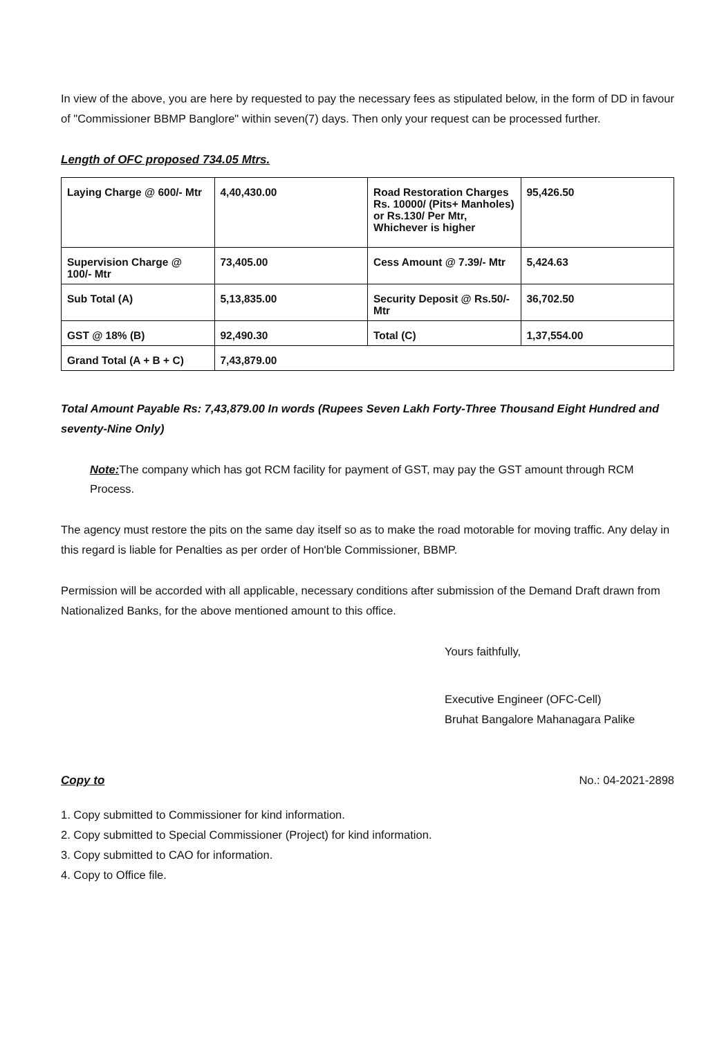In view of the above, you are here by requested to pay the necessary fees as stipulated below, in the form of DD in favour of "Commissioner BBMP Banglore" within seven(7) days. Then only your request can be processed further.
Length of OFC proposed 734.05 Mtrs.
| Laying Charge @ 600/- Mtr | 4,40,430.00 | Road Restoration Charges Rs. 10000/ (Pits+ Manholes) or Rs.130/ Per Mtr, Whichever is higher | 95,426.50 |
| Supervision Charge @ 100/- Mtr | 73,405.00 | Cess Amount @ 7.39/- Mtr | 5,424.63 |
| Sub Total (A) | 5,13,835.00 | Security Deposit @ Rs.50/- Mtr | 36,702.50 |
| GST @ 18% (B) | 92,490.30 | Total (C) | 1,37,554.00 |
| Grand Total (A + B + C) | 7,43,879.00 | | |
Total Amount Payable Rs: 7,43,879.00 In words (Rupees Seven Lakh Forty-Three Thousand Eight Hundred and seventy-Nine Only)
Note: The company which has got RCM facility for payment of GST, may pay the GST amount through RCM Process.
The agency must restore the pits on the same day itself so as to make the road motorable for moving traffic. Any delay in this regard is liable for Penalties as per order of Hon'ble Commissioner, BBMP.
Permission will be accorded with all applicable, necessary conditions after submission of the Demand Draft drawn from Nationalized Banks, for the above mentioned amount to this office.
Yours faithfully,
Executive Engineer (OFC-Cell)
Bruhat Bangalore Mahanagara Palike
Copy to No.: 04-2021-2898
1. Copy submitted to Commissioner for kind information.
2. Copy submitted to Special Commissioner (Project) for kind information.
3. Copy submitted to CAO for information.
4. Copy to Office file.